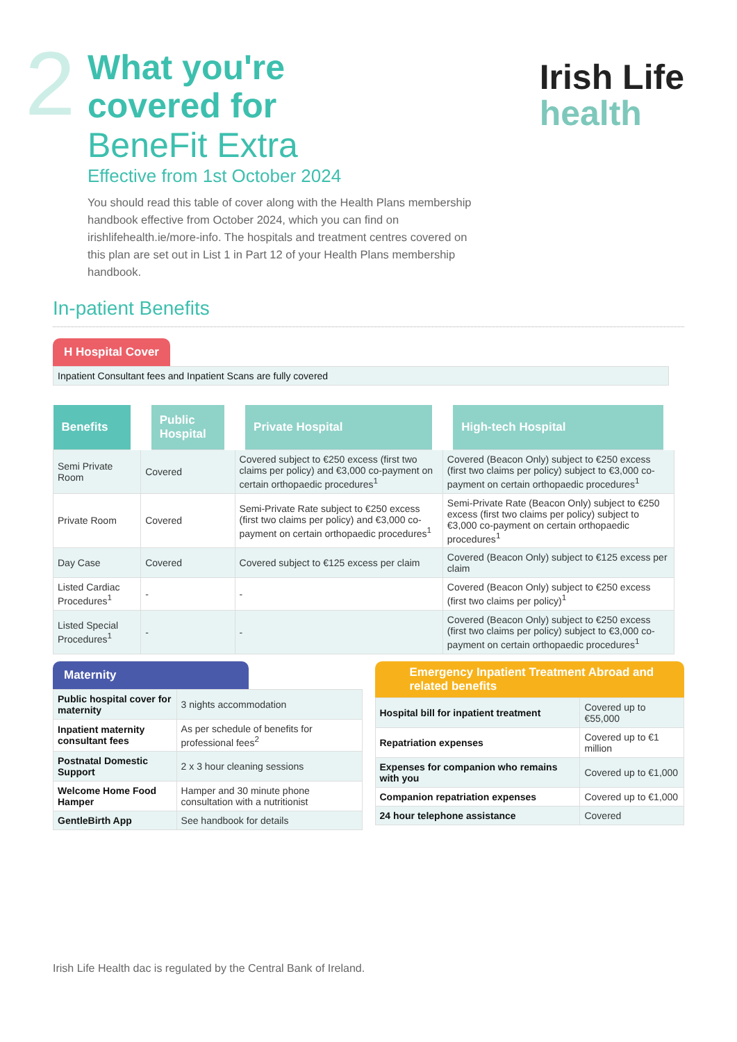2
What you're
covered for
BeneFit Extra
Effective from 1st October 2024
You should read this table of cover along with the Health Plans membership handbook effective from October 2024, which you can find on irishlifehealth.ie/more-info. The hospitals and treatment centres covered on this plan are set out in List 1 in Part 12 of your Health Plans membership handbook.
Irish Life
health
In-patient Benefits
H Hospital Cover
Inpatient Consultant fees and Inpatient Scans are fully covered
| Benefits | Public Hospital | Private Hospital | High-tech Hospital |
| --- | --- | --- | --- |
| Semi Private Room | Covered | Covered subject to €250 excess (first two claims per policy) and €3,000 co-payment on certain orthopaedic procedures<sup>1</sup> | Covered (Beacon Only) subject to €250 excess (first two claims per policy) subject to €3,000 co-payment on certain orthopaedic procedures<sup>1</sup> |
| Private Room | Covered | Semi-Private Rate subject to €250 excess (first two claims per policy) and €3,000 co-payment on certain orthopaedic procedures<sup>1</sup> | Semi-Private Rate (Beacon Only) subject to €250 excess (first two claims per policy) subject to €3,000 co-payment on certain orthopaedic procedures<sup>1</sup> |
| Day Case | Covered | Covered subject to €125 excess per claim | Covered (Beacon Only) subject to €125 excess per claim |
| Listed Cardiac Procedures<sup>1</sup> | - | - | Covered (Beacon Only) subject to €250 excess (first two claims per policy)<sup>1</sup> |
| Listed Special Procedures<sup>1</sup> | - | - | Covered (Beacon Only) subject to €250 excess (first two claims per policy) subject to €3,000 co-payment on certain orthopaedic procedures<sup>1</sup> |
Maternity
| Public hospital cover for maternity | 3 nights accommodation |
| Inpatient maternity consultant fees | As per schedule of benefits for professional fees<sup>2</sup> |
| Postnatal Domestic Support | 2 x 3 hour cleaning sessions |
| Welcome Home Food Hamper | Hamper and 30 minute phone consultation with a nutritionist |
| GentleBirth App | See handbook for details |
Emergency Inpatient Treatment Abroad and related benefits
| Hospital bill for inpatient treatment | Covered up to €55,000 |
| Repatriation expenses | Covered up to €1 million |
| Expenses for companion who remains with you | Covered up to €1,000 |
| Companion repatriation expenses | Covered up to €1,000 |
| 24 hour telephone assistance | Covered |
Irish Life Health dac is regulated by the Central Bank of Ireland.